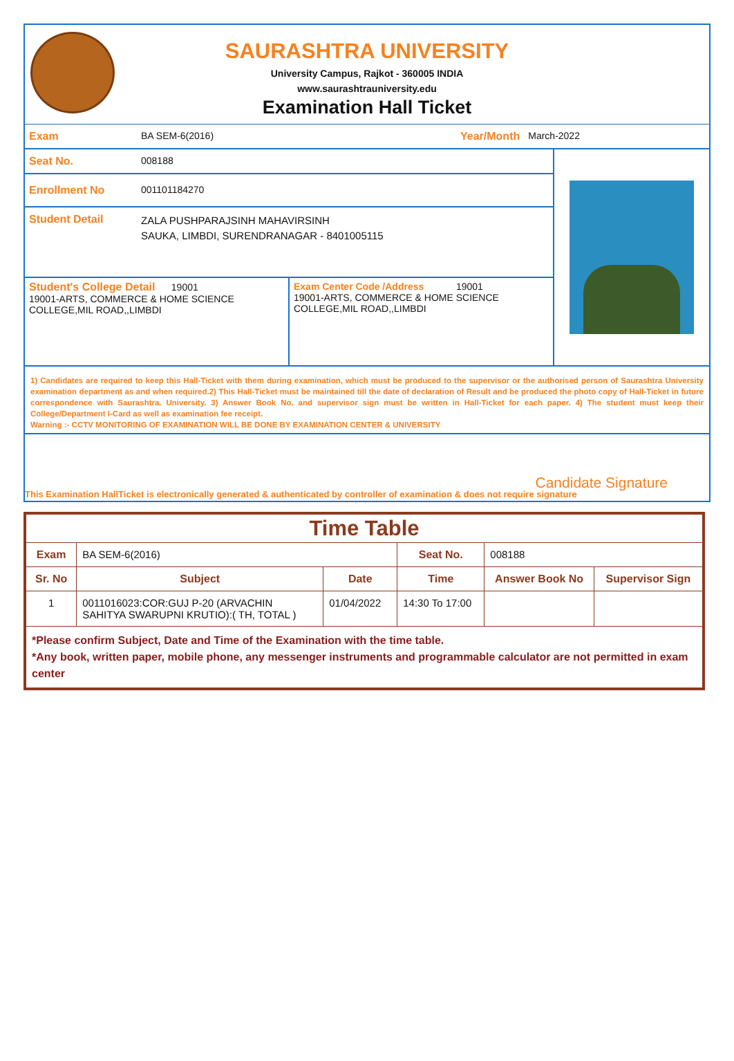SAURASHTRA UNIVERSITY
University Campus, Rajkot - 360005 INDIA
www.saurashtrauniversity.edu
Examination Hall Ticket
Exam BA SEM-6(2016) Year/Month March-2022
Seat No. 008188
Enrollment No 001101184270
Student Detail ZALA PUSHPARAJSINH MAHAVIRSINH
SAUKA, LIMBDI, SURENDRANAGAR - 8401005115
Student's College Detail 19001
19001-ARTS, COMMERCE & HOME SCIENCE COLLEGE,MIL ROAD,,LIMBDI
Exam Center Code /Address 19001
19001-ARTS, COMMERCE & HOME SCIENCE COLLEGE,MIL ROAD,,LIMBDI
1) Candidates are required to keep this Hall-Ticket with them during examination, which must be produced to the supervisor or the authorised person of Saurashtra University examination department as and when required.2) This Hall-Ticket must be maintained till the date of declaration of Result and be produced the photo copy of Hall-Ticket in future correspondence with Saurashtra. University. 3) Answer Book No. and supervisor sign must be written in Hall-Ticket for each paper. 4) The student must keep their College/Department I-Card as well as examination fee receipt.
Warning :- CCTV MONITORING OF EXAMINATION WILL BE DONE BY EXAMINATION CENTER & UNIVERSITY
Candidate Signature
This Examination HallTicket is electronically generated & authenticated by controller of examination & does not require signature
| Time Table | | | | | |
| Exam | BA SEM-6(2016) | | Seat No. | 008188 | |
| Sr. No | Subject | Date | Time | Answer Book No | Supervisor Sign |
| 1 | 0011016023:COR:GUJ P-20 (ARVACHIN SAHITYA SWARUPNI KRUTIO):( TH, TOTAL ) | 01/04/2022 | 14:30 To 17:00 | | |
| *Please confirm Subject, Date and Time of the Examination with the time table. *Any book, written paper, mobile phone, any messenger instruments and programmable calculator are not permitted in exam center | | | | | |